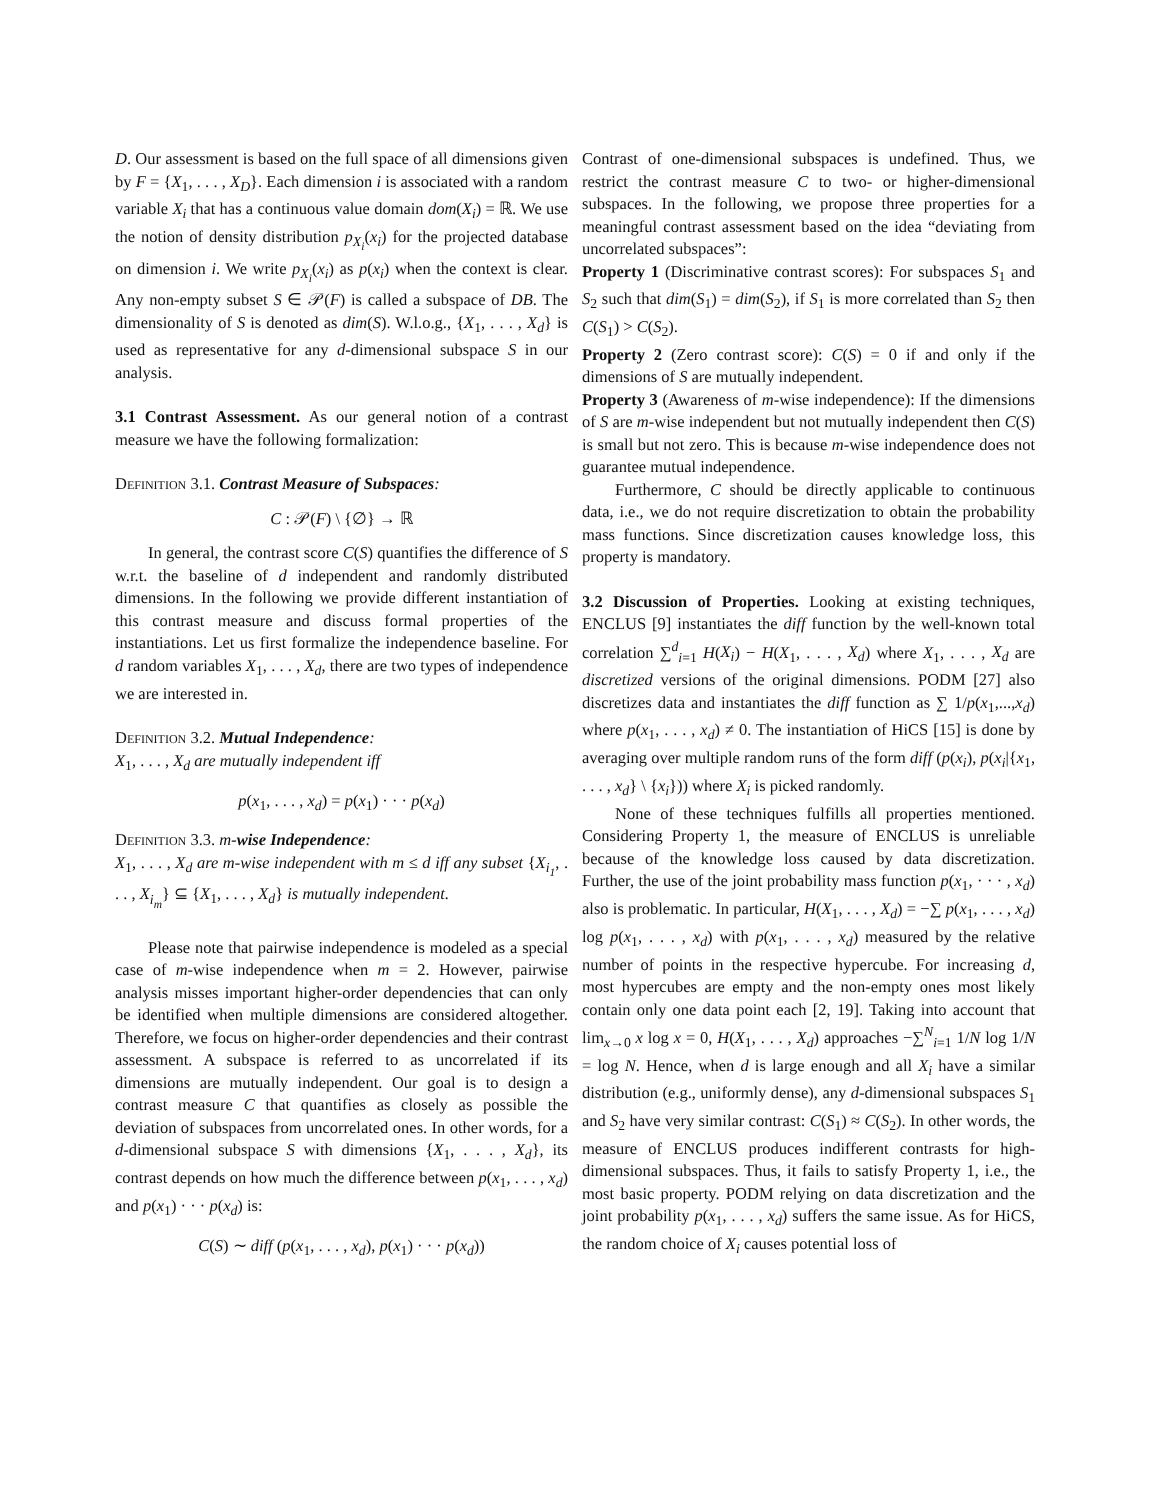D. Our assessment is based on the full space of all dimensions given by F = {X<sub>1</sub>, . . . , X<sub>D</sub>}. Each dimension i is associated with a random variable X<sub>i</sub> that has a continuous value domain dom(X<sub>i</sub>) = ℝ. We use the notion of density distribution p<sub>X<sub>i</sub></sub>(x<sub>i</sub>) for the projected database on dimension i. We write p<sub>X<sub>i</sub></sub>(x<sub>i</sub>) as p(x<sub>i</sub>) when the context is clear. Any non-empty subset S ∈ 𝒫(F) is called a subspace of DB. The dimensionality of S is denoted as dim(S). W.l.o.g., {X<sub>1</sub>, . . . , X<sub>d</sub>} is used as representative for any d-dimensional subspace S in our analysis.
3.1 Contrast Assessment.
As our general notion of a contrast measure we have the following formalization:
Definition 3.1. Contrast Measure of Subspaces:
C : 𝒫(F) \ {∅} → ℝ
In general, the contrast score C(S) quantifies the difference of S w.r.t. the baseline of d independent and randomly distributed dimensions. In the following we provide different instantiation of this contrast measure and discuss formal properties of the instantiations. Let us first formalize the independence baseline. For d random variables X<sub>1</sub>, . . . , X<sub>d</sub>, there are two types of independence we are interested in.
Definition 3.2. Mutual Independence:
X<sub>1</sub>, . . . , X<sub>d</sub> are mutually independent iff
p(x<sub>1</sub>, . . . , x<sub>d</sub>) = p(x<sub>1</sub>) · · · p(x<sub>d</sub>)
Definition 3.3. m-wise Independence:
X<sub>1</sub>, . . . , X<sub>d</sub> are m-wise independent with m ≤ d iff any subset {X<sub>i<sub>1</sub></sub>, . . . , X<sub>i<sub>m</sub></sub>} ⊆ {X<sub>1</sub>, . . . , X<sub>d</sub>} is mutually independent.
Please note that pairwise independence is modeled as a special case of m-wise independence when m = 2. However, pairwise analysis misses important higher-order dependencies that can only be identified when multiple dimensions are considered altogether. Therefore, we focus on higher-order dependencies and their contrast assessment. A subspace is referred to as uncorrelated if its dimensions are mutually independent. Our goal is to design a contrast measure C that quantifies as closely as possible the deviation of subspaces from uncorrelated ones. In other words, for a d-dimensional subspace S with dimensions {X<sub>1</sub>, . . . , X<sub>d</sub>}, its contrast depends on how much the difference between p(x<sub>1</sub>, . . . , x<sub>d</sub>) and p(x<sub>1</sub>) · · · p(x<sub>d</sub>) is:
C(S) ∼ diff (p(x<sub>1</sub>, . . . , x<sub>d</sub>), p(x<sub>1</sub>) · · · p(x<sub>d</sub>))
Contrast of one-dimensional subspaces is undefined. Thus, we restrict the contrast measure C to two- or higher-dimensional subspaces. In the following, we propose three properties for a meaningful contrast assessment based on the idea “deviating from uncorrelated subspaces”:
Property 1 (Discriminative contrast scores): For subspaces S<sub>1</sub> and S<sub>2</sub> such that dim(S<sub>1</sub>) = dim(S<sub>2</sub>), if S<sub>1</sub> is more correlated than S<sub>2</sub> then C(S<sub>1</sub>) > C(S<sub>2</sub>).
Property 2 (Zero contrast score): C(S) = 0 if and only if the dimensions of S are mutually independent.
Property 3 (Awareness of m-wise independence): If the dimensions of S are m-wise independent but not mutually independent then C(S) is small but not zero. This is because m-wise independence does not guarantee mutual independence.
Furthermore, C should be directly applicable to continuous data, i.e., we do not require discretization to obtain the probability mass functions. Since discretization causes knowledge loss, this property is mandatory.
3.2 Discussion of Properties.
Looking at existing techniques, ENCLUS [9] instantiates the diff function by the well-known total correlation ∑<sup>d</sup><sub>i=1</sub> H(X<sub>i</sub>) − H(X<sub>1</sub>, . . . , X<sub>d</sub>) where X<sub>1</sub>, . . . , X<sub>d</sub> are discretized versions of the original dimensions. PODM [27] also discretizes data and instantiates the diff function as ∑ 1/p(x<sub>1</sub>,...,x<sub>d</sub>) where p(x<sub>1</sub>, . . . , x<sub>d</sub>) ≠ 0. The instantiation of HiCS [15] is done by averaging over multiple random runs of the form diff (p(x<sub>i</sub>), p(x<sub>i</sub>|{x<sub>1</sub>, . . . , x<sub>d</sub>} \ {x<sub>i</sub>})) where X<sub>i</sub> is picked randomly.
None of these techniques fulfills all properties mentioned. Considering Property 1, the measure of ENCLUS is unreliable because of the knowledge loss caused by data discretization. Further, the use of the joint probability mass function p(x<sub>1</sub>, · · · , x<sub>d</sub>) also is problematic. In particular, H(X<sub>1</sub>, . . . , X<sub>d</sub>) = −∑ p(x<sub>1</sub>, . . . , x<sub>d</sub>) log p(x<sub>1</sub>, . . . , x<sub>d</sub>) with p(x<sub>1</sub>, . . . , x<sub>d</sub>) measured by the relative number of points in the respective hypercube. For increasing d, most hypercubes are empty and the non-empty ones most likely contain only one data point each [2, 19]. Taking into account that lim<sub>x→0</sub> x log x = 0, H(X<sub>1</sub>, . . . , X<sub>d</sub>) approaches −∑<sup>N</sup><sub>i=1</sub> 1/N log 1/N = log N. Hence, when d is large enough and all X<sub>i</sub> have a similar distribution (e.g., uniformly dense), any d-dimensional subspaces S<sub>1</sub> and S<sub>2</sub> have very similar contrast: C(S<sub>1</sub>) ≈ C(S<sub>2</sub>). In other words, the measure of ENCLUS produces indifferent contrasts for high-dimensional subspaces. Thus, it fails to satisfy Property 1, i.e., the most basic property. PODM relying on data discretization and the joint probability p(x<sub>1</sub>, . . . , x<sub>d</sub>) suffers the same issue. As for HiCS, the random choice of X<sub>i</sub> causes potential loss of